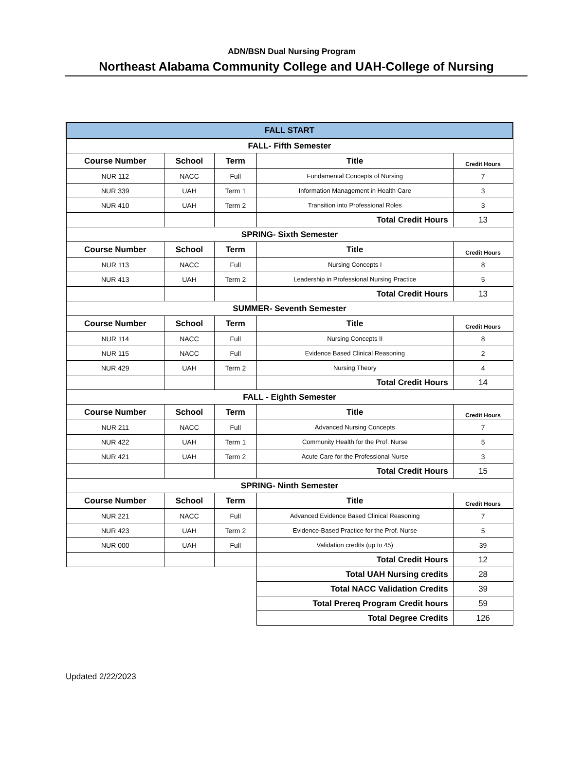ADN/BSN Dual Nursing Program
Northeast Alabama Community College and UAH-College of Nursing
| FALL START | | | | |
| FALL- Fifth Semester | | | | |
| Course Number | School | Term | Title | Credit Hours |
| NUR 112 | NACC | Full | Fundamental Concepts of Nursing | 7 |
| NUR 339 | UAH | Term 1 | Information Management in Health Care | 3 |
| NUR 410 | UAH | Term 2 | Transition into Professional Roles | 3 |
| | | | Total Credit Hours | 13 |
| SPRING- Sixth Semester | | | | |
| Course Number | School | Term | Title | Credit Hours |
| NUR 113 | NACC | Full | Nursing Concepts I | 8 |
| NUR 413 | UAH | Term 2 | Leadership in Professional Nursing Practice | 5 |
| | | | Total Credit Hours | 13 |
| SUMMER- Seventh Semester | | | | |
| Course Number | School | Term | Title | Credit Hours |
| NUR 114 | NACC | Full | Nursing Concepts II | 8 |
| NUR 115 | NACC | Full | Evidence Based Clinical Reasoning | 2 |
| NUR 429 | UAH | Term 2 | Nursing Theory | 4 |
| | | | Total Credit Hours | 14 |
| FALL - Eighth Semester | | | | |
| Course Number | School | Term | Title | Credit Hours |
| NUR 211 | NACC | Full | Advanced Nursing Concepts | 7 |
| NUR 422 | UAH | Term 1 | Community Health for the Prof. Nurse | 5 |
| NUR 421 | UAH | Term 2 | Acute Care for the Professional Nurse | 3 |
| | | | Total Credit Hours | 15 |
| SPRING- Ninth Semester | | | | |
| Course Number | School | Term | Title | Credit Hours |
| NUR 221 | NACC | Full | Advanced Evidence Based Clinical Reasoning | 7 |
| NUR 423 | UAH | Term 2 | Evidence-Based Practice for the Prof. Nurse | 5 |
| NUR 000 | UAH | Full | Validation credits (up to 45) | 39 |
| | | | Total Credit Hours | 12 |
| | | | Total UAH Nursing credits | 28 |
| | | | Total NACC Validation Credits | 39 |
| | | | Total Prereq Program Credit hours | 59 |
| | | | Total Degree Credits | 126 |
Updated 2/22/2023